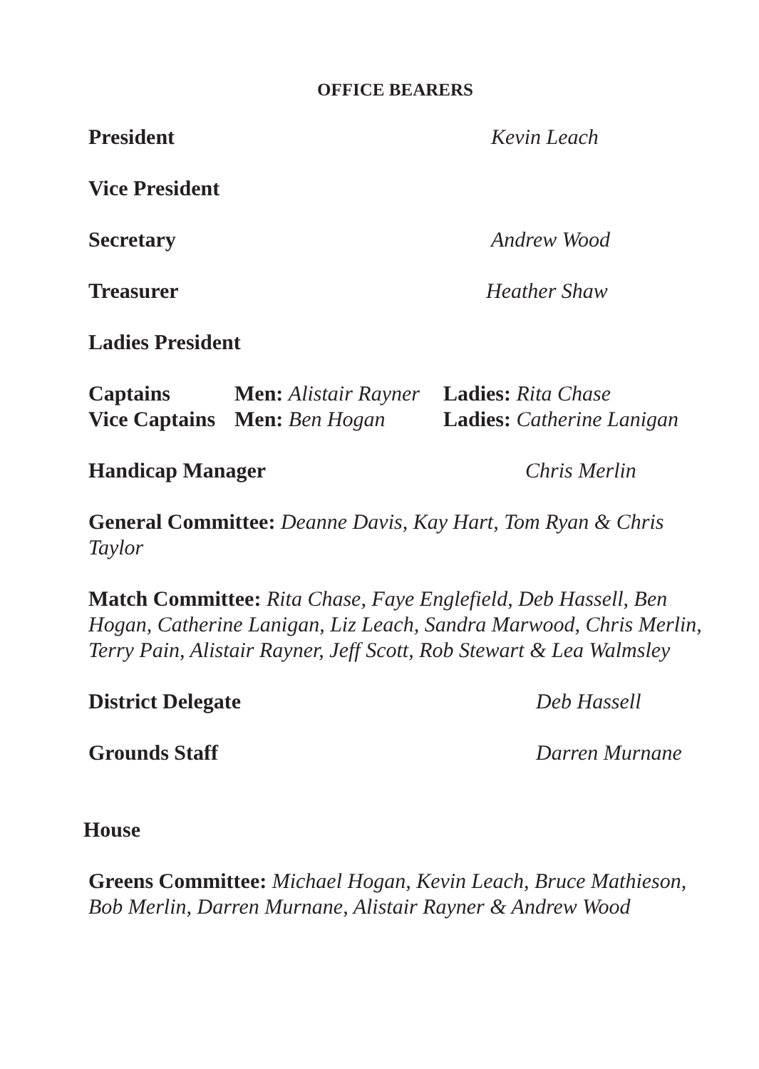OFFICE BEARERS
President Kevin Leach
Vice President
Secretary Andrew Wood
Treasurer Heather Shaw
Ladies President
Captains Men: Alistair Rayner Ladies: Rita Chase
Vice Captains Men: Ben Hogan Ladies: Catherine Lanigan
Handicap Manager Chris Merlin
General Committee: Deanne Davis, Kay Hart, Tom Ryan & Chris Taylor
Match Committee: Rita Chase, Faye Englefield, Deb Hassell, Ben Hogan, Catherine Lanigan, Liz Leach, Sandra Marwood, Chris Merlin, Terry Pain, Alistair Rayner, Jeff Scott, Rob Stewart & Lea Walmsley
District Delegate Deb Hassell
Grounds Staff Darren Murnane
House
Greens Committee: Michael Hogan, Kevin Leach, Bruce Mathieson, Bob Merlin, Darren Murnane, Alistair Rayner & Andrew Wood